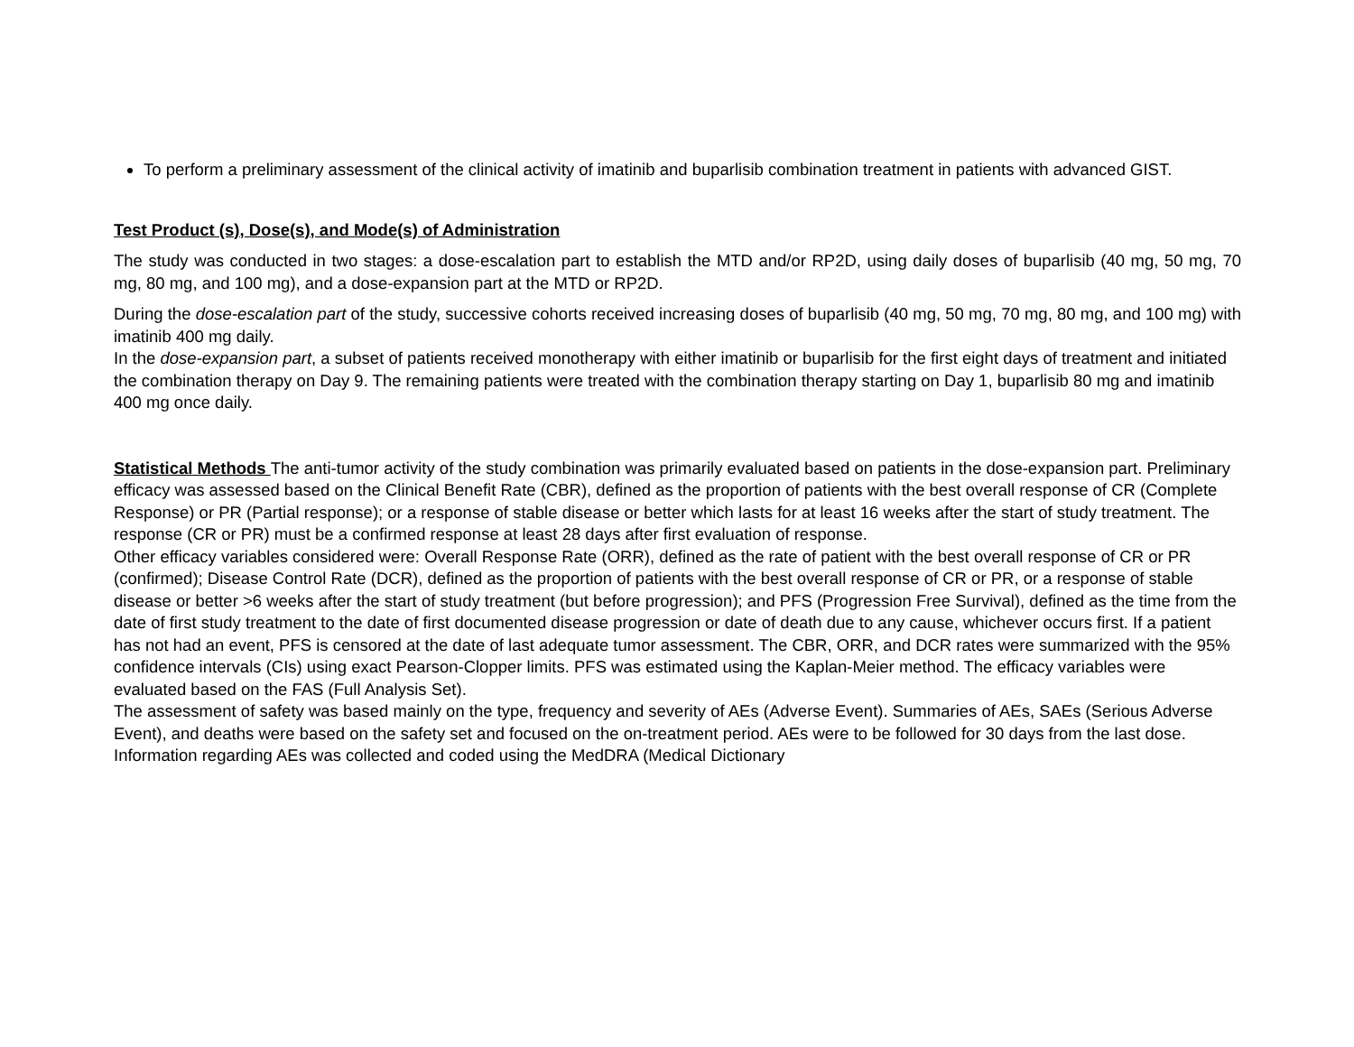To perform a preliminary assessment of the clinical activity of imatinib and buparlisib combination treatment in patients with advanced GIST.
Test Product (s), Dose(s), and Mode(s) of Administration
The study was conducted in two stages: a dose-escalation part to establish the MTD and/or RP2D, using daily doses of buparlisib (40 mg, 50 mg, 70 mg, 80 mg, and 100 mg), and a dose-expansion part at the MTD or RP2D.
During the dose-escalation part of the study, successive cohorts received increasing doses of buparlisib (40 mg, 50 mg, 70 mg, 80 mg, and 100 mg) with imatinib 400 mg daily.
In the dose-expansion part, a subset of patients received monotherapy with either imatinib or buparlisib for the first eight days of treatment and initiated the combination therapy on Day 9. The remaining patients were treated with the combination therapy starting on Day 1, buparlisib 80 mg and imatinib 400 mg once daily.
Statistical Methods The anti-tumor activity of the study combination was primarily evaluated based on patients in the dose-expansion part. Preliminary efficacy was assessed based on the Clinical Benefit Rate (CBR), defined as the proportion of patients with the best overall response of CR (Complete Response) or PR (Partial response); or a response of stable disease or better which lasts for at least 16 weeks after the start of study treatment. The response (CR or PR) must be a confirmed response at least 28 days after first evaluation of response.
Other efficacy variables considered were: Overall Response Rate (ORR), defined as the rate of patient with the best overall response of CR or PR (confirmed); Disease Control Rate (DCR), defined as the proportion of patients with the best overall response of CR or PR, or a response of stable disease or better >6 weeks after the start of study treatment (but before progression); and PFS (Progression Free Survival), defined as the time from the date of first study treatment to the date of first documented disease progression or date of death due to any cause, whichever occurs first. If a patient has not had an event, PFS is censored at the date of last adequate tumor assessment. The CBR, ORR, and DCR rates were summarized with the 95% confidence intervals (CIs) using exact Pearson-Clopper limits. PFS was estimated using the Kaplan-Meier method. The efficacy variables were evaluated based on the FAS (Full Analysis Set).
The assessment of safety was based mainly on the type, frequency and severity of AEs (Adverse Event). Summaries of AEs, SAEs (Serious Adverse Event), and deaths were based on the safety set and focused on the on-treatment period. AEs were to be followed for 30 days from the last dose. Information regarding AEs was collected and coded using the MedDRA (Medical Dictionary